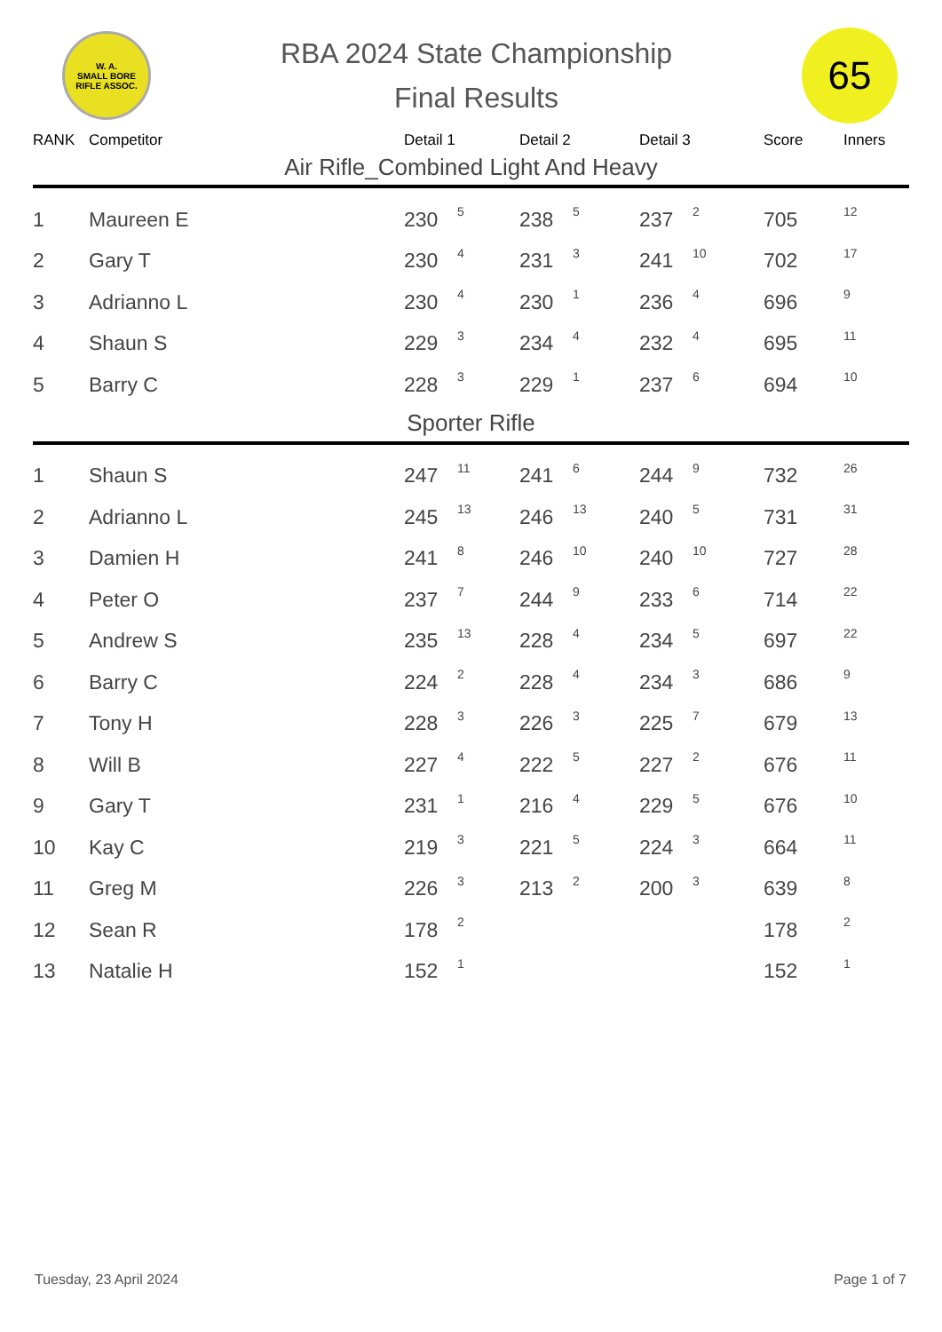W. A.
SMALL BORE
RIFLE ASSOC.
RBA 2024 State Championship
Final Results
65
| RANK | Competitor | Detail 1 | | Detail 2 | | Detail 3 | | Score | Inners |
| --- | --- | --- | --- | --- | --- | --- | --- | --- | --- |
| Air Rifle_Combined Light And Heavy | | | | | | | | | |
| 1 | Maureen E | 230 | 5 | 238 | 5 | 237 | 2 | 705 | 12 |
| 2 | Gary T | 230 | 4 | 231 | 3 | 241 | 10 | 702 | 17 |
| 3 | Adrianno L | 230 | 4 | 230 | 1 | 236 | 4 | 696 | 9 |
| 4 | Shaun S | 229 | 3 | 234 | 4 | 232 | 4 | 695 | 11 |
| 5 | Barry C | 228 | 3 | 229 | 1 | 237 | 6 | 694 | 10 |
| Sporter Rifle | | | | | | | | | |
| 1 | Shaun S | 247 | 11 | 241 | 6 | 244 | 9 | 732 | 26 |
| 2 | Adrianno L | 245 | 13 | 246 | 13 | 240 | 5 | 731 | 31 |
| 3 | Damien H | 241 | 8 | 246 | 10 | 240 | 10 | 727 | 28 |
| 4 | Peter O | 237 | 7 | 244 | 9 | 233 | 6 | 714 | 22 |
| 5 | Andrew S | 235 | 13 | 228 | 4 | 234 | 5 | 697 | 22 |
| 6 | Barry C | 224 | 2 | 228 | 4 | 234 | 3 | 686 | 9 |
| 7 | Tony H | 228 | 3 | 226 | 3 | 225 | 7 | 679 | 13 |
| 8 | Will B | 227 | 4 | 222 | 5 | 227 | 2 | 676 | 11 |
| 9 | Gary T | 231 | 1 | 216 | 4 | 229 | 5 | 676 | 10 |
| 10 | Kay C | 219 | 3 | 221 | 5 | 224 | 3 | 664 | 11 |
| 11 | Greg M | 226 | 3 | 213 | 2 | 200 | 3 | 639 | 8 |
| 12 | Sean R | 178 | 2 | | | | | 178 | 2 |
| 13 | Natalie H | 152 | 1 | | | | | 152 | 1 |
Tuesday, 23 April 2024 Page 1 of 7